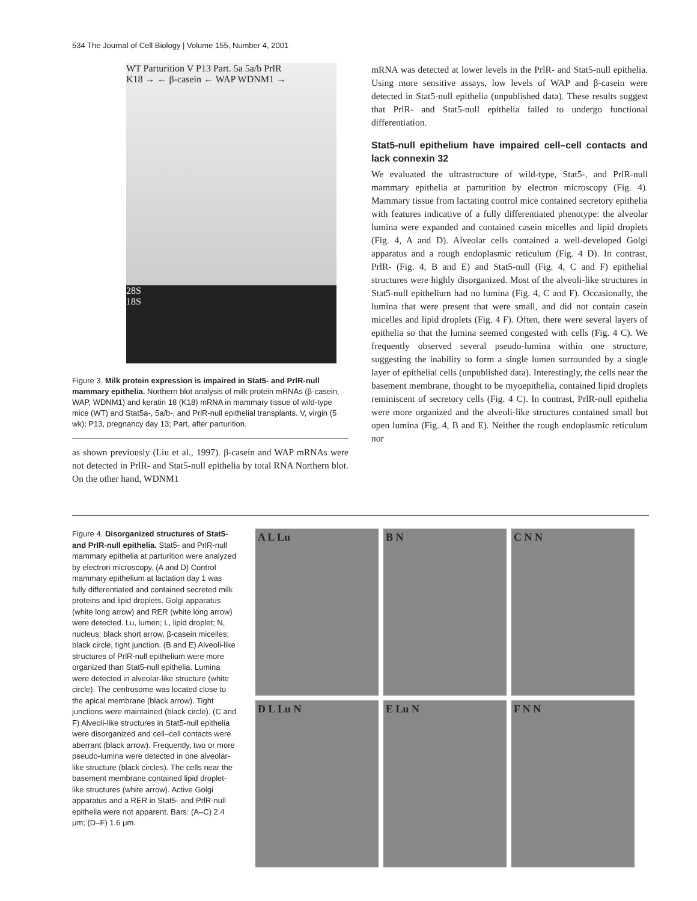534 The Journal of Cell Biology | Volume 155, Number 4, 2001
WT Parturition V P13 Part. 5a 5a/b PrlR
K18 → ← β-casein ← WAP WDNM1 →
28S
18S
Figure 3. Milk protein expression is impaired in Stat5- and PrlR-null mammary epithelia. Northern blot analysis of milk protein mRNAs (β-casein, WAP, WDNM1) and keratin 18 (K18) mRNA in mammary tissue of wild-type mice (WT) and Stat5a-, 5a/b-, and PrlR-null epithelial transplants. V, virgin (5 wk); P13, pregnancy day 13; Part, after parturition.
as shown previously (Liu et al., 1997). β-casein and WAP mRNAs were not detected in PrlR- and Stat5-null epithelia by total RNA Northern blot. On the other hand, WDNM1
mRNA was detected at lower levels in the PrlR- and Stat5-null epithelia. Using more sensitive assays, low levels of WAP and β-casein were detected in Stat5-null epithelia (unpublished data). These results suggest that PrlR- and Stat5-null epithelia failed to undergo functional differentiation.
Stat5-null epithelium have impaired cell–cell contacts and lack connexin 32
We evaluated the ultrastructure of wild-type, Stat5-, and PrlR-null mammary epithelia at parturition by electron microscopy (Fig. 4). Mammary tissue from lactating control mice contained secretory epithelia with features indicative of a fully differentiated phenotype: the alveolar lumina were expanded and contained casein micelles and lipid droplets (Fig. 4, A and D). Alveolar cells contained a well-developed Golgi apparatus and a rough endoplasmic reticulum (Fig. 4 D). In contrast, PrlR- (Fig. 4, B and E) and Stat5-null (Fig. 4, C and F) epithelial structures were highly disorganized. Most of the alveoli-like structures in Stat5-null epithelium had no lumina (Fig. 4, C and F). Occasionally, the lumina that were present that were small, and did not contain casein micelles and lipid droplets (Fig. 4 F). Often, there were several layers of epithelia so that the lumina seemed congested with cells (Fig. 4 C). We frequently observed several pseudo-lumina within one structure, suggesting the inability to form a single lumen surrounded by a single layer of epithelial cells (unpublished data). Interestingly, the cells near the basement membrane, thought to be myoepithelia, contained lipid droplets reminiscent of secretory cells (Fig. 4 C). In contrast, PrlR-null epithelia were more organized and the alveoli-like structures contained small but open lumina (Fig. 4, B and E). Neither the rough endoplasmic reticulum nor
Figure 4. Disorganized structures of Stat5- and PrlR-null epithelia. Stat5- and PrlR-null mammary epithelia at parturition were analyzed by electron microscopy. (A and D) Control mammary epithelium at lactation day 1 was fully differentiated and contained secreted milk proteins and lipid droplets. Golgi apparatus (white long arrow) and RER (white long arrow) were detected. Lu, lumen; L, lipid droplet; N, nucleus; black short arrow, β-casein micelles; black circle, tight junction. (B and E) Alveoli-like structures of PrlR-null epithelium were more organized than Stat5-null epithelia. Lumina were detected in alveolar-like structure (white circle). The centrosome was located close to the apical membrane (black arrow). Tight junctions were maintained (black circle). (C and F) Alveoli-like structures in Stat5-null epithelia were disorganized and cell–cell contacts were aberrant (black arrow). Frequently, two or more pseudo-lumina were detected in one alveolar-like structure (black circles). The cells near the basement membrane contained lipid droplet-like structures (white arrow). Active Golgi apparatus and a RER in Stat5- and PrlR-null epithelia were not apparent. Bars: (A–C) 2.4 μm; (D–F) 1.6 μm.
A L Lu
B N
C N N
D L Lu N
E Lu N
F N N